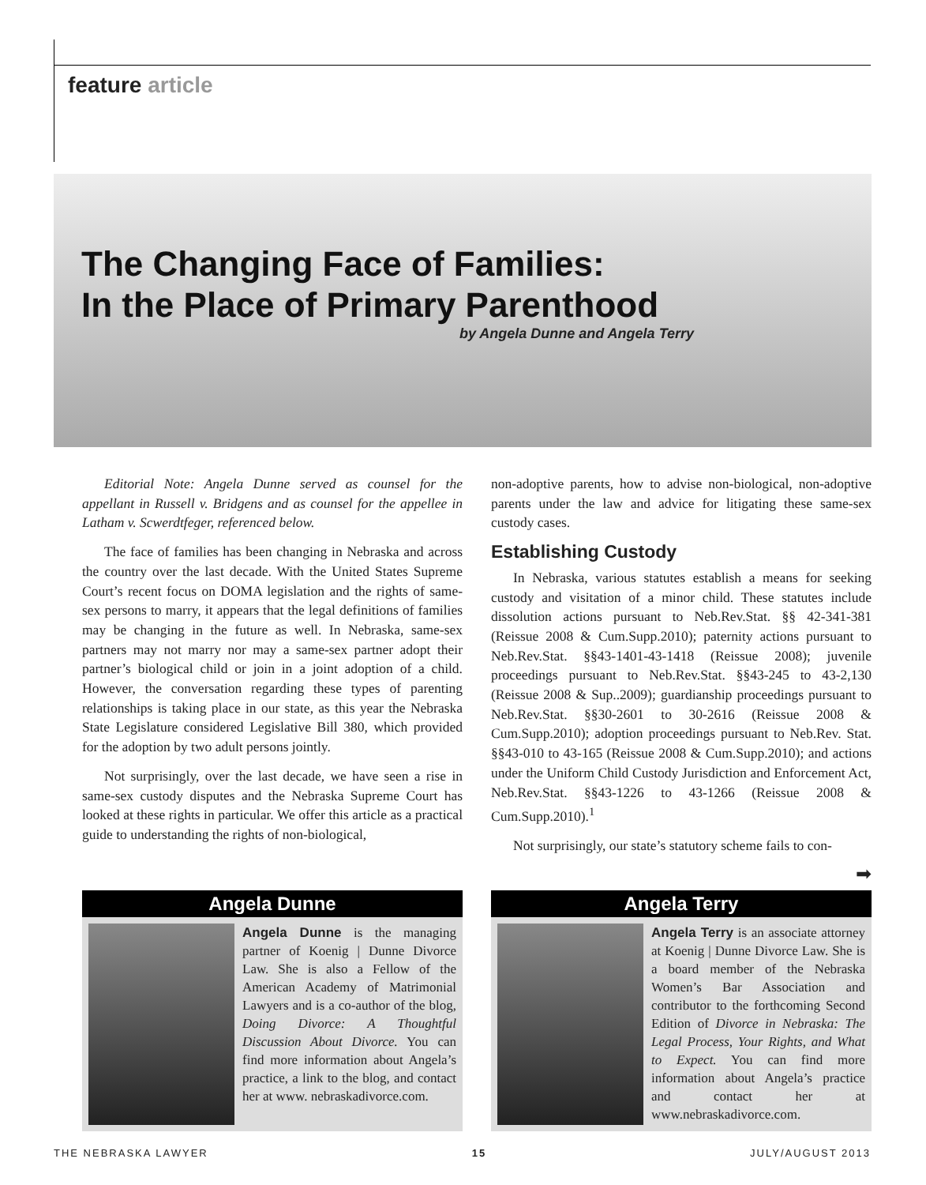feature article
The Changing Face of Families:
In the Place of Primary Parenthood
by Angela Dunne and Angela Terry
Editorial Note: Angela Dunne served as counsel for the appellant in Russell v. Bridgens and as counsel for the appellee in Latham v. Scwerdtfeger, referenced below.
The face of families has been changing in Nebraska and across the country over the last decade. With the United States Supreme Court’s recent focus on DOMA legislation and the rights of same-sex persons to marry, it appears that the legal definitions of families may be changing in the future as well. In Nebraska, same-sex partners may not marry nor may a same-sex partner adopt their partner’s biological child or join in a joint adoption of a child. However, the conversation regarding these types of parenting relationships is taking place in our state, as this year the Nebraska State Legislature considered Legislative Bill 380, which provided for the adoption by two adult persons jointly.
Not surprisingly, over the last decade, we have seen a rise in same-sex custody disputes and the Nebraska Supreme Court has looked at these rights in particular. We offer this article as a practical guide to understanding the rights of non-biological,
non-adoptive parents, how to advise non-biological, non-adoptive parents under the law and advice for litigating these same-sex custody cases.
Establishing Custody
In Nebraska, various statutes establish a means for seeking custody and visitation of a minor child. These statutes include dissolution actions pursuant to Neb.Rev.Stat. §§ 42-341-381 (Reissue 2008 & Cum.Supp.2010); paternity actions pursuant to Neb.Rev.Stat. §§43-1401-43-1418 (Reissue 2008); juvenile proceedings pursuant to Neb.Rev.Stat. §§43-245 to 43-2,130 (Reissue 2008 & Sup..2009); guardianship proceedings pursuant to Neb.Rev.Stat. §§30-2601 to 30-2616 (Reissue 2008 & Cum.Supp.2010); adoption proceedings pursuant to Neb.Rev. Stat. §§43-010 to 43-165 (Reissue 2008 & Cum.Supp.2010); and actions under the Uniform Child Custody Jurisdiction and Enforcement Act, Neb.Rev.Stat. §§43-1226 to 43-1266 (Reissue 2008 & Cum.Supp.2010).<sup>1</sup>
Not surprisingly, our state’s statutory scheme fails to con-
➡
Angela Dunne
Angela Dunne is the managing partner of Koenig | Dunne Divorce Law. She is also a Fellow of the American Academy of Matrimonial Lawyers and is a co-author of the blog, Doing Divorce: A Thoughtful Discussion About Divorce. You can find more information about Angela’s practice, a link to the blog, and contact her at www. nebraskadivorce.com.
Angela Terry
Angela Terry is an associate attorney at Koenig | Dunne Divorce Law. She is a board member of the Nebraska Women’s Bar Association and contributor to the forthcoming Second Edition of Divorce in Nebraska: The Legal Process, Your Rights, and What to Expect. You can find more information about Angela’s practice and contact her at www.nebraskadivorce.com.
THE NEBRASKA LAWYER 15 JULY/AUGUST 2013